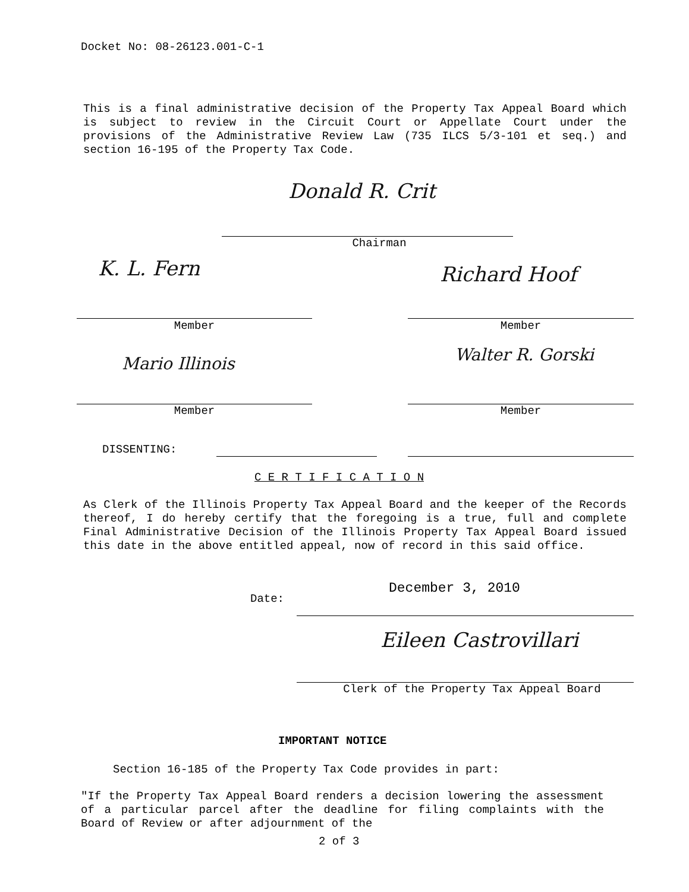Docket No: 08-26123.001-C-1
This is a final administrative decision of the Property Tax Appeal Board which is subject to review in the Circuit Court or Appellate Court under the provisions of the Administrative Review Law (735 ILCS 5/3-101 et seq.) and section 16-195 of the Property Tax Code.
Donald R. Crit
Chairman
K. L. Fern Richard Hoof
Member Member
Mario Illinois Walter R. Gorski
Member Member
DISSENTING:
C E R T I F I C A T I O N
As Clerk of the Illinois Property Tax Appeal Board and the keeper of the Records thereof, I do hereby certify that the foregoing is a true, full and complete Final Administrative Decision of the Illinois Property Tax Appeal Board issued this date in the above entitled appeal, now of record in this said office.
Date:
December 3, 2010
Eileen Castrovillari
Clerk of the Property Tax Appeal Board
IMPORTANT NOTICE
Section 16-185 of the Property Tax Code provides in part:
"If the Property Tax Appeal Board renders a decision lowering the assessment of a particular parcel after the deadline for filing complaints with the Board of Review or after adjournment of the
2 of 3